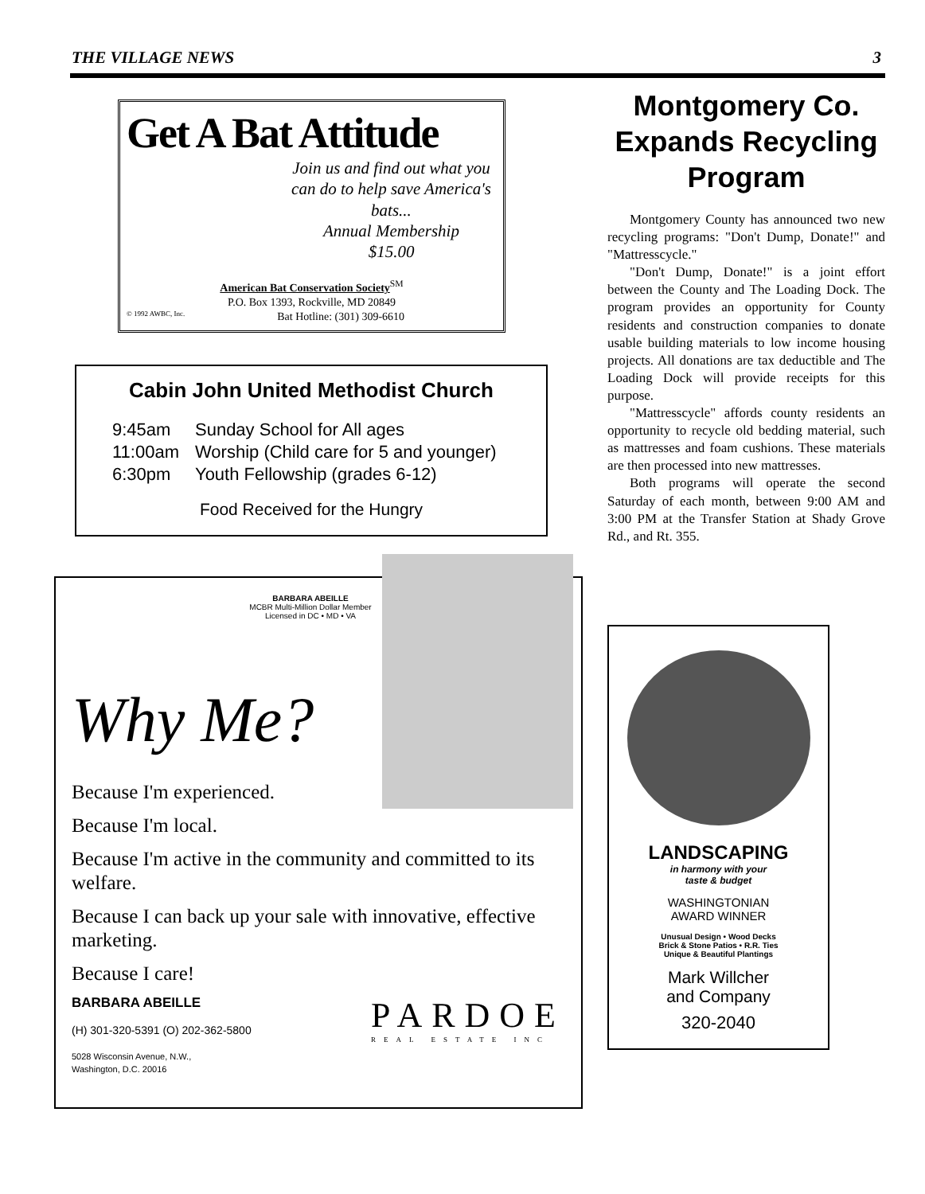THE VILLAGE NEWS 3
Get A Bat Attitude
Join us and find out what you can do to help save America's bats...
Annual Membership
$15.00
American Bat Conservation Society<sup>SM</sup>
P.O. Box 1393, Rockville, MD 20849
© 1992 AWBC, Inc. Bat Hotline: (301) 309-6610
Cabin John United Methodist Church
| 9:45am | Sunday School for All ages |
| 11:00am | Worship (Child care for 5 and younger) |
| 6:30pm | Youth Fellowship (grades 6-12) |
Food Received for the Hungry
BARBARA ABEILLE
MCBR Multi-Million Dollar Member
Licensed in DC • MD • VA
Why Me?
Because I'm experienced.
Because I'm local.
Because I'm active in the community and committed to its welfare.
Because I can back up your sale with innovative, effective marketing.
Because I care!
BARBARA ABEILLE
(H) 301-320-5391 (O) 202-362-5800
5028 Wisconsin Avenue, N.W.,
Washington, D.C. 20016
PARDOE
REAL ESTATE INC
Montgomery Co. Expands Recycling Program
Montgomery County has announced two new recycling programs: "Don't Dump, Donate!" and "Mattresscycle."
"Don't Dump, Donate!" is a joint effort between the County and The Loading Dock. The program provides an opportunity for County residents and construction companies to donate usable building materials to low income housing projects. All donations are tax deductible and The Loading Dock will provide receipts for this purpose.
"Mattresscycle" affords county residents an opportunity to recycle old bedding material, such as mattresses and foam cushions. These materials are then processed into new mattresses.
Both programs will operate the second Saturday of each month, between 9:00 AM and 3:00 PM at the Transfer Station at Shady Grove Rd., and Rt. 355.
LANDSCAPING
in harmony with your
taste & budget
WASHINGTONIAN
AWARD WINNER
Unusual Design • Wood Decks
Brick & Stone Patios • R.R. Ties
Unique & Beautiful Plantings
Mark Willcher
and Company
320-2040